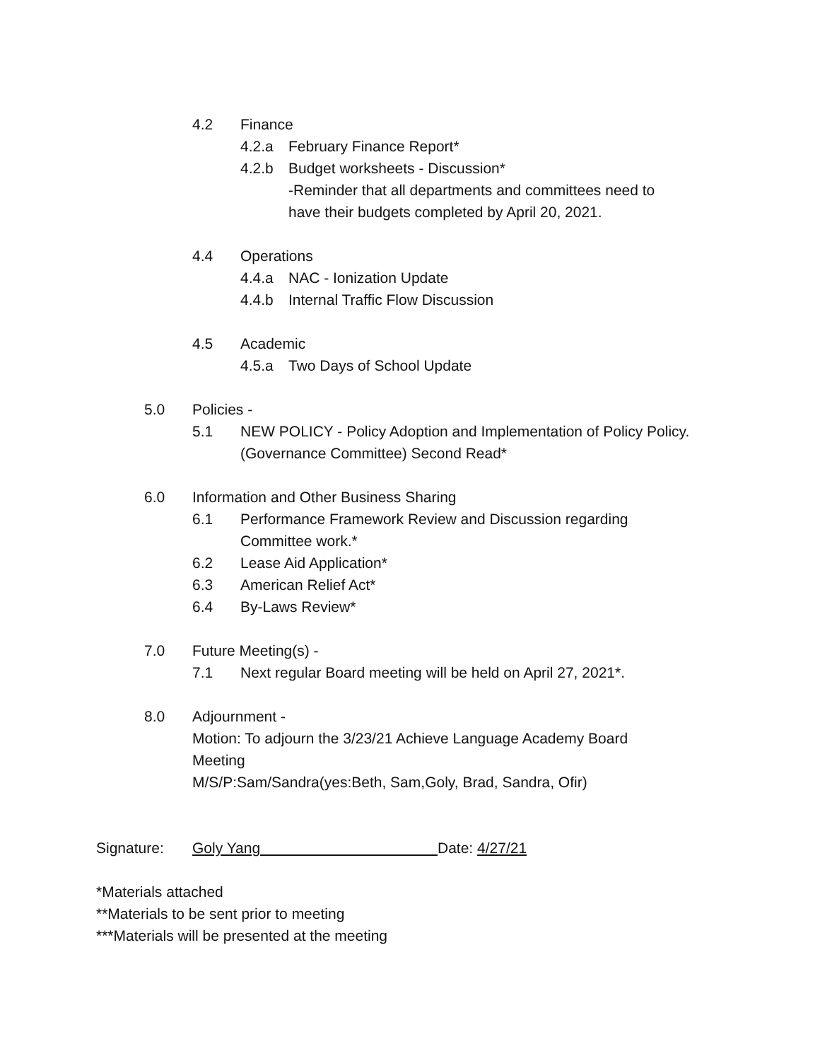4.2 Finance
4.2.a February Finance Report*
4.2.b Budget worksheets - Discussion*
-Reminder that all departments and committees need to
have their budgets completed by April 20, 2021.
4.4 Operations
4.4.a NAC - Ionization Update
4.4.b Internal Traffic Flow Discussion
4.5 Academic
4.5.a Two Days of School Update
5.0 Policies -
5.1 NEW POLICY - Policy Adoption and Implementation of Policy Policy. (Governance Committee) Second Read*
6.0 Information and Other Business Sharing
6.1 Performance Framework Review and Discussion regarding Committee work.*
6.2 Lease Aid Application*
6.3 American Relief Act*
6.4 By-Laws Review*
7.0 Future Meeting(s) -
7.1 Next regular Board meeting will be held on April 27, 2021*.
8.0 Adjournment -
Motion: To adjourn the 3/23/21 Achieve Language Academy Board Meeting
M/S/P:Sam/Sandra(yes:Beth, Sam,Goly, Brad, Sandra, Ofir)
Signature: Goly Yang Date: 4/27/21
*Materials attached
**Materials to be sent prior to meeting
***Materials will be presented at the meeting